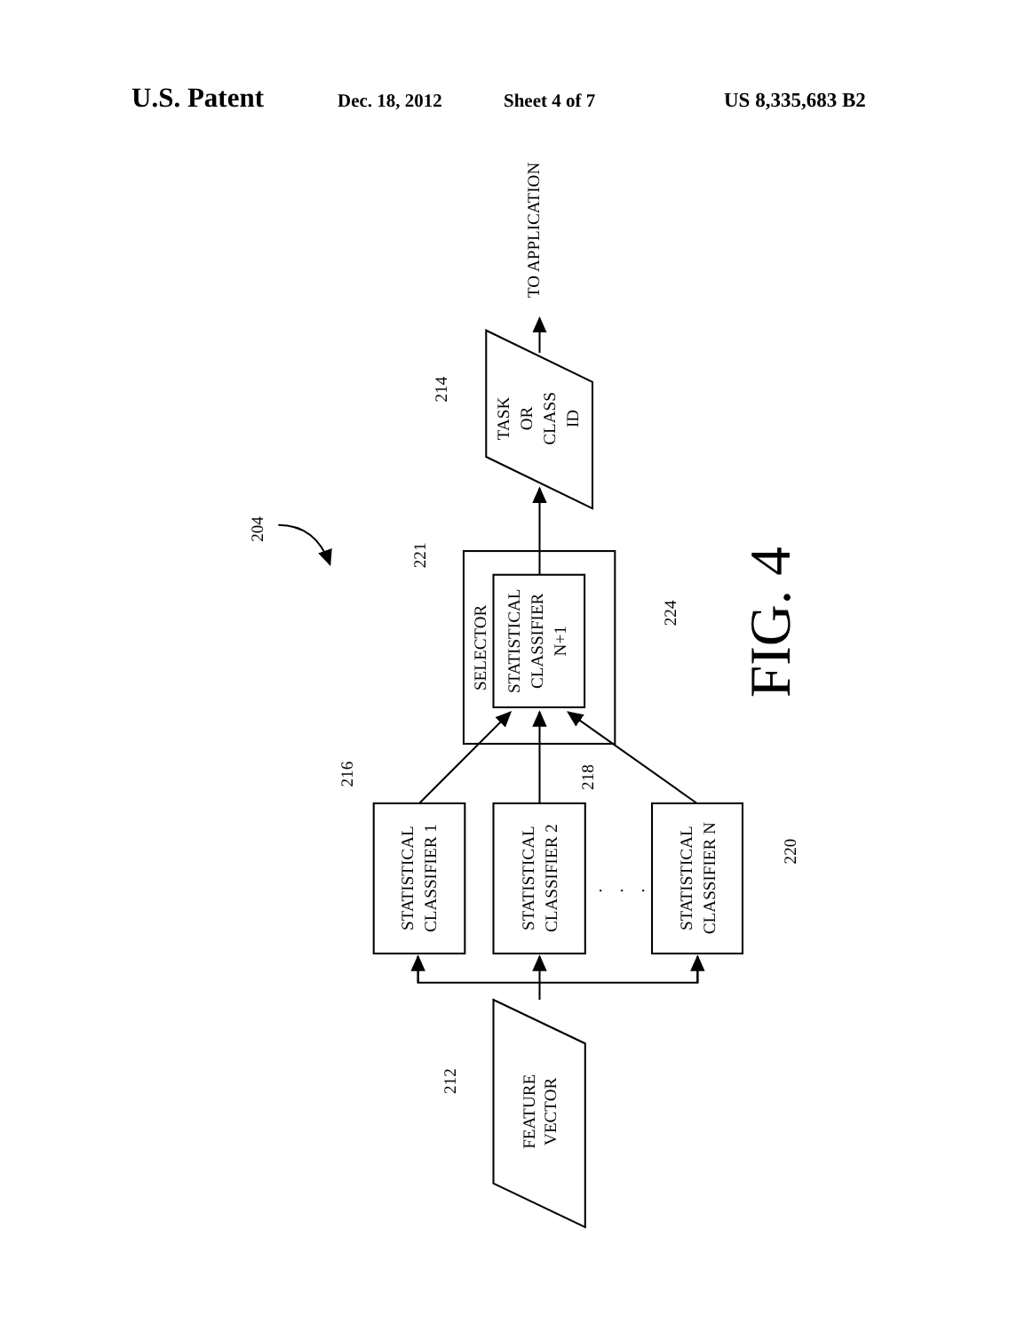U.S. Patent Dec. 18, 2012 Sheet 4 of 7 US 8,335,683 B2
.
.
.
FEATURE
VECTOR
STATISTICAL
CLASSIFIER 1
STATISTICAL
CLASSIFIER 2
STATISTICAL
CLASSIFIER N
SELECTOR
STATISTICAL
CLASSIFIER
N+1
TASK
OR
CLASS
ID
TO APPLICATION
FIG. 4
204
212
214
216
218
220
221
224